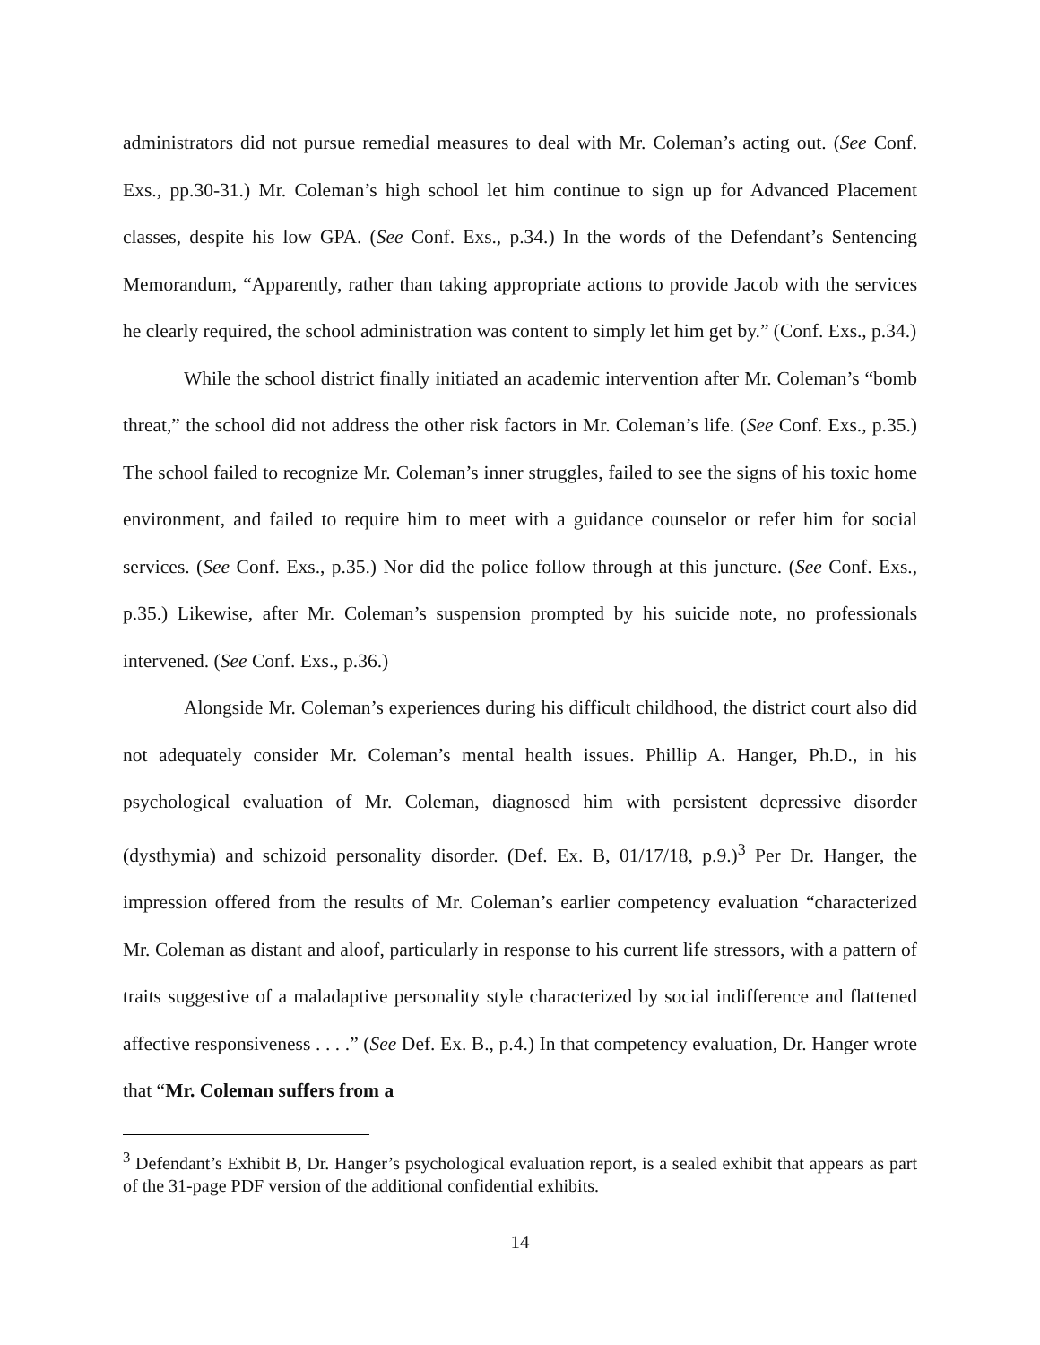administrators did not pursue remedial measures to deal with Mr. Coleman’s acting out. (See Conf. Exs., pp.30-31.) Mr. Coleman’s high school let him continue to sign up for Advanced Placement classes, despite his low GPA. (See Conf. Exs., p.34.) In the words of the Defendant’s Sentencing Memorandum, “Apparently, rather than taking appropriate actions to provide Jacob with the services he clearly required, the school administration was content to simply let him get by.” (Conf. Exs., p.34.)
While the school district finally initiated an academic intervention after Mr. Coleman’s “bomb threat,” the school did not address the other risk factors in Mr. Coleman’s life. (See Conf. Exs., p.35.) The school failed to recognize Mr. Coleman’s inner struggles, failed to see the signs of his toxic home environment, and failed to require him to meet with a guidance counselor or refer him for social services. (See Conf. Exs., p.35.) Nor did the police follow through at this juncture. (See Conf. Exs., p.35.) Likewise, after Mr. Coleman’s suspension prompted by his suicide note, no professionals intervened. (See Conf. Exs., p.36.)
Alongside Mr. Coleman’s experiences during his difficult childhood, the district court also did not adequately consider Mr. Coleman’s mental health issues. Phillip A. Hanger, Ph.D., in his psychological evaluation of Mr. Coleman, diagnosed him with persistent depressive disorder (dysthymia) and schizoid personality disorder. (Def. Ex. B, 01/17/18, p.9.)<sup>3</sup> Per Dr. Hanger, the impression offered from the results of Mr. Coleman’s earlier competency evaluation “characterized Mr. Coleman as distant and aloof, particularly in response to his current life stressors, with a pattern of traits suggestive of a maladaptive personality style characterized by social indifference and flattened affective responsiveness . . . .” (See Def. Ex. B., p.4.) In that competency evaluation, Dr. Hanger wrote that “Mr. Coleman suffers from a
<sup>3</sup> Defendant’s Exhibit B, Dr. Hanger’s psychological evaluation report, is a sealed exhibit that appears as part of the 31-page PDF version of the additional confidential exhibits.
14